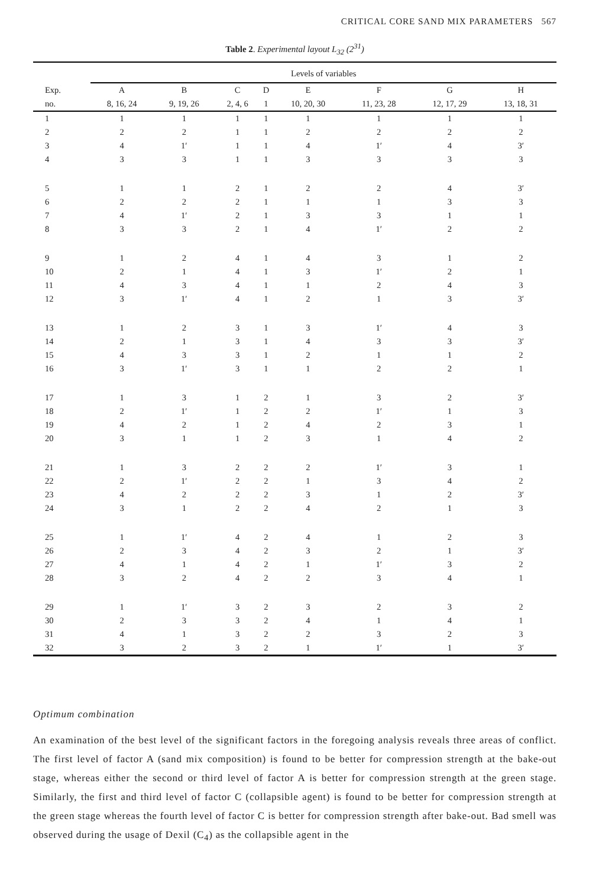CRITICAL CORE SAND MIX PARAMETERS 567
Table 2. Experimental layout L<sub>32</sub> (2<sup>31</sup>)
| | Levels of variables | | | | | | | |
| --- | --- | --- | --- | --- | --- | --- | --- | --- |
| Exp. | A | B | C | D | E | F | G | H |
| no. | 8, 16, 24 | 9, 19, 26 | 2, 4, 6 | 1 | 10, 20, 30 | 11, 23, 28 | 12, 17, 29 | 13, 18, 31 |
| 1 | 1 | 1 | 1 | 1 | 1 | 1 | 1 | 1 |
| 2 | 2 | 2 | 1 | 1 | 2 | 2 | 2 | 2 |
| 3 | 4 | 1′ | 1 | 1 | 4 | 1′ | 4 | 3′ |
| 4 | 3 | 3 | 1 | 1 | 3 | 3 | 3 | 3 |
| 5 | 1 | 1 | 2 | 1 | 2 | 2 | 4 | 3′ |
| 6 | 2 | 2 | 2 | 1 | 1 | 1 | 3 | 3 |
| 7 | 4 | 1′ | 2 | 1 | 3 | 3 | 1 | 1 |
| 8 | 3 | 3 | 2 | 1 | 4 | 1′ | 2 | 2 |
| 9 | 1 | 2 | 4 | 1 | 4 | 3 | 1 | 2 |
| 10 | 2 | 1 | 4 | 1 | 3 | 1′ | 2 | 1 |
| 11 | 4 | 3 | 4 | 1 | 1 | 2 | 4 | 3 |
| 12 | 3 | 1′ | 4 | 1 | 2 | 1 | 3 | 3′ |
| 13 | 1 | 2 | 3 | 1 | 3 | 1′ | 4 | 3 |
| 14 | 2 | 1 | 3 | 1 | 4 | 3 | 3 | 3′ |
| 15 | 4 | 3 | 3 | 1 | 2 | 1 | 1 | 2 |
| 16 | 3 | 1′ | 3 | 1 | 1 | 2 | 2 | 1 |
| 17 | 1 | 3 | 1 | 2 | 1 | 3 | 2 | 3′ |
| 18 | 2 | 1′ | 1 | 2 | 2 | 1′ | 1 | 3 |
| 19 | 4 | 2 | 1 | 2 | 4 | 2 | 3 | 1 |
| 20 | 3 | 1 | 1 | 2 | 3 | 1 | 4 | 2 |
| 21 | 1 | 3 | 2 | 2 | 2 | 1′ | 3 | 1 |
| 22 | 2 | 1′ | 2 | 2 | 1 | 3 | 4 | 2 |
| 23 | 4 | 2 | 2 | 2 | 3 | 1 | 2 | 3′ |
| 24 | 3 | 1 | 2 | 2 | 4 | 2 | 1 | 3 |
| 25 | 1 | 1′ | 4 | 2 | 4 | 1 | 2 | 3 |
| 26 | 2 | 3 | 4 | 2 | 3 | 2 | 1 | 3′ |
| 27 | 4 | 1 | 4 | 2 | 1 | 1′ | 3 | 2 |
| 28 | 3 | 2 | 4 | 2 | 2 | 3 | 4 | 1 |
| 29 | 1 | 1′ | 3 | 2 | 3 | 2 | 3 | 2 |
| 30 | 2 | 3 | 3 | 2 | 4 | 1 | 4 | 1 |
| 31 | 4 | 1 | 3 | 2 | 2 | 3 | 2 | 3 |
| 32 | 3 | 2 | 3 | 2 | 1 | 1′ | 1 | 3′ |
Optimum combination
An examination of the best level of the significant factors in the foregoing analysis reveals three areas of conflict. The first level of factor A (sand mix composition) is found to be better for compression strength at the bake-out stage, whereas either the second or third level of factor A is better for compression strength at the green stage. Similarly, the first and third level of factor C (collapsible agent) is found to be better for compression strength at the green stage whereas the fourth level of factor C is better for compression strength after bake-out. Bad smell was observed during the usage of Dexil (C<sub>4</sub>) as the collapsible agent in the